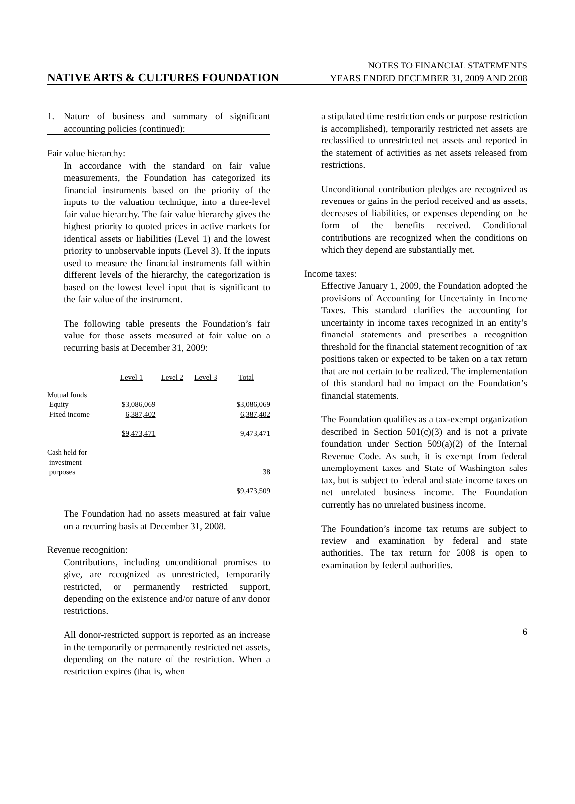NOTES TO FINANCIAL STATEMENTS
NATIVE ARTS & CULTURES FOUNDATION YEARS ENDED DECEMBER 31, 2009 AND 2008
1. Nature of business and summary of significant accounting policies (continued):
Fair value hierarchy:
In accordance with the standard on fair value measurements, the Foundation has categorized its financial instruments based on the priority of the inputs to the valuation technique, into a three-level fair value hierarchy. The fair value hierarchy gives the highest priority to quoted prices in active markets for identical assets or liabilities (Level 1) and the lowest priority to unobservable inputs (Level 3). If the inputs used to measure the financial instruments fall within different levels of the hierarchy, the categorization is based on the lowest level input that is significant to the fair value of the instrument.
The following table presents the Foundation’s fair value for those assets measured at fair value on a recurring basis at December 31, 2009:
| | Level 1 | Level 2 | Level 3 | Total |
| --- | --- | --- | --- | --- |
| Mutual funds | | | | |
| Equity | $3,086,069 | | | $3,086,069 |
| Fixed income | 6,387,402 | | | 6,387,402 |
| | $9,473,471 | | | 9,473,471 |
| Cash held for investment purposes | | | | 38 |
| | | | | $9,473,509 |
The Foundation had no assets measured at fair value on a recurring basis at December 31, 2008.
Revenue recognition:
Contributions, including unconditional promises to give, are recognized as unrestricted, temporarily restricted, or permanently restricted support, depending on the existence and/or nature of any donor restrictions.
All donor-restricted support is reported as an increase in the temporarily or permanently restricted net assets, depending on the nature of the restriction. When a restriction expires (that is, when
a stipulated time restriction ends or purpose restriction is accomplished), temporarily restricted net assets are reclassified to unrestricted net assets and reported in the statement of activities as net assets released from restrictions.
Unconditional contribution pledges are recognized as revenues or gains in the period received and as assets, decreases of liabilities, or expenses depending on the form of the benefits received. Conditional contributions are recognized when the conditions on which they depend are substantially met.
Income taxes:
Effective January 1, 2009, the Foundation adopted the provisions of Accounting for Uncertainty in Income Taxes. This standard clarifies the accounting for uncertainty in income taxes recognized in an entity’s financial statements and prescribes a recognition threshold for the financial statement recognition of tax positions taken or expected to be taken on a tax return that are not certain to be realized. The implementation of this standard had no impact on the Foundation’s financial statements.
The Foundation qualifies as a tax-exempt organization described in Section 501(c)(3) and is not a private foundation under Section 509(a)(2) of the Internal Revenue Code. As such, it is exempt from federal unemployment taxes and State of Washington sales tax, but is subject to federal and state income taxes on net unrelated business income. The Foundation currently has no unrelated business income.
The Foundation’s income tax returns are subject to review and examination by federal and state authorities. The tax return for 2008 is open to examination by federal authorities.
6